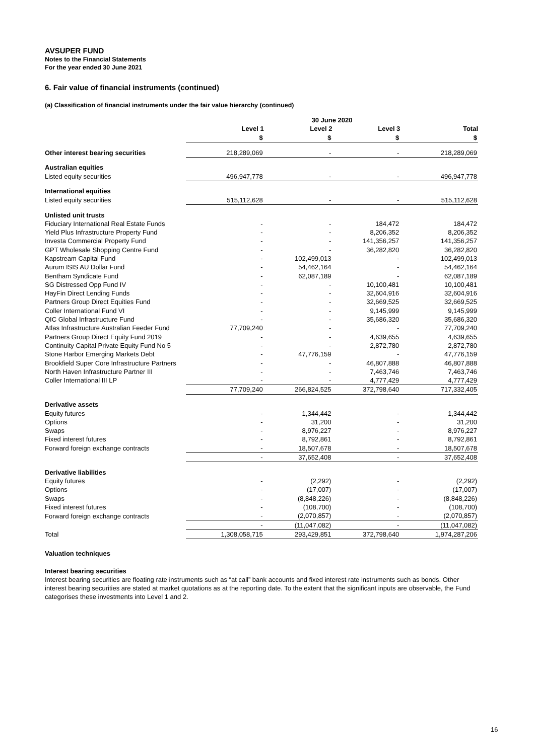AVSUPER FUND
Notes to the Financial Statements
For the year ended 30 June 2021
6. Fair value of financial instruments (continued)
(a) Classification of financial instruments under the fair value hierarchy (continued)
| | 30 June 2020 | | | |
| --- | --- | --- | --- | --- |
| | Level 1 | Level 2 | Level 3 | Total |
| | $ | $ | $ | $ |
| Other interest bearing securities | 218,289,069 | - | - | 218,289,069 |
| Australian equities | | | | |
| Listed equity securities | 496,947,778 | - | - | 496,947,778 |
| International equities | | | | |
| Listed equity securities | 515,112,628 | - | - | 515,112,628 |
| Unlisted unit trusts | | | | |
| Fiduciary International Real Estate Funds | - | - | 184,472 | 184,472 |
| Yield Plus Infrastructure Property Fund | - | - | 8,206,352 | 8,206,352 |
| Investa Commercial Property Fund | - | - | 141,356,257 | 141,356,257 |
| GPT Wholesale Shopping Centre Fund | - | - | 36,282,820 | 36,282,820 |
| Kapstream Capital Fund | - | 102,499,013 | - | 102,499,013 |
| Aurum ISIS AU Dollar Fund | - | 54,462,164 | - | 54,462,164 |
| Bentham Syndicate Fund | - | 62,087,189 | - | 62,087,189 |
| SG Distressed Opp Fund IV | - | - | 10,100,481 | 10,100,481 |
| HayFin Direct Lending Funds | - | - | 32,604,916 | 32,604,916 |
| Partners Group Direct Equities Fund | - | - | 32,669,525 | 32,669,525 |
| Coller International Fund VI | - | - | 9,145,999 | 9,145,999 |
| QIC Global Infrastructure Fund | - | - | 35,686,320 | 35,686,320 |
| Atlas Infrastructure Australian Feeder Fund | 77,709,240 | - | - | 77,709,240 |
| Partners Group Direct Equity Fund 2019 | - | - | 4,639,655 | 4,639,655 |
| Continuity Capital Private Equity Fund No 5 | - | - | 2,872,780 | 2,872,780 |
| Stone Harbor Emerging Markets Debt | - | 47,776,159 | - | 47,776,159 |
| Brookfield Super Core Infrastructure Partners | - | - | 46,807,888 | 46,807,888 |
| North Haven Infrastructure Partner III | - | - | 7,463,746 | 7,463,746 |
| Coller International III LP | - | - | 4,777,429 | 4,777,429 |
| | 77,709,240 | 266,824,525 | 372,798,640 | 717,332,405 |
| Derivative assets | | | | |
| Equity futures | - | 1,344,442 | - | 1,344,442 |
| Options | - | 31,200 | - | 31,200 |
| Swaps | - | 8,976,227 | - | 8,976,227 |
| Fixed interest futures | - | 8,792,861 | - | 8,792,861 |
| Forward foreign exchange contracts | - | 18,507,678 | - | 18,507,678 |
| | - | 37,652,408 | - | 37,652,408 |
| Derivative liabilities | | | | |
| Equity futures | - | (2,292) | - | (2,292) |
| Options | - | (17,007) | - | (17,007) |
| Swaps | - | (8,848,226) | - | (8,848,226) |
| Fixed interest futures | - | (108,700) | - | (108,700) |
| Forward foreign exchange contracts | - | (2,070,857) | - | (2,070,857) |
| | - | (11,047,082) | - | (11,047,082) |
| Total | 1,308,058,715 | 293,429,851 | 372,798,640 | 1,974,287,206 |
Valuation techniques
Interest bearing securities
Interest bearing securities are floating rate instruments such as “at call” bank accounts and fixed interest rate instruments such as bonds. Other interest bearing securities are stated at market quotations as at the reporting date. To the extent that the significant inputs are observable, the Fund categorises these investments into Level 1 and 2.
16